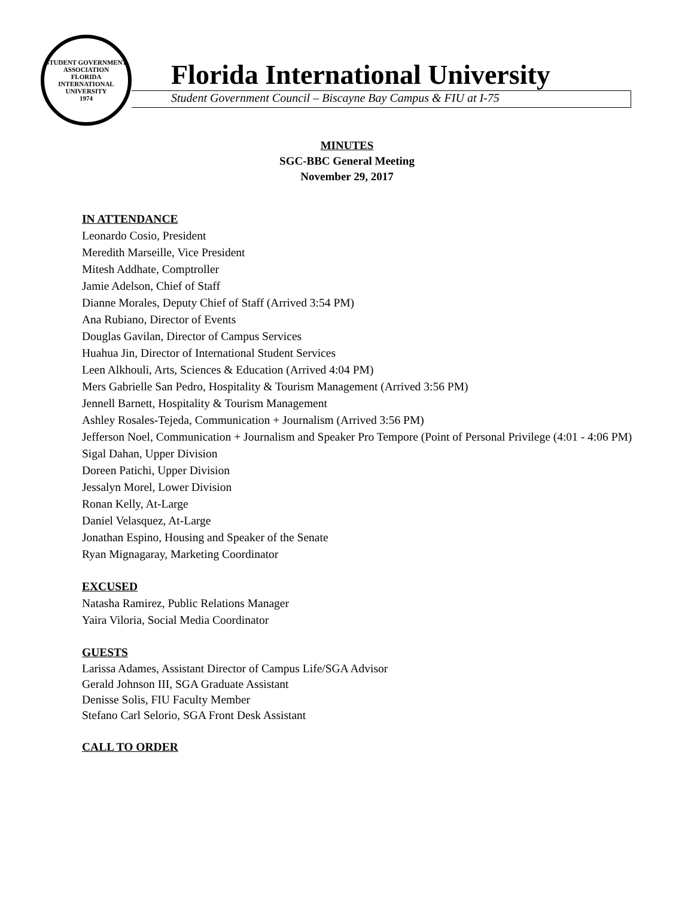STUDENT GOVERNMENT ASSOCIATION
FLORIDA INTERNATIONAL UNIVERSITY
1974
Florida International University
Student Government Council – Biscayne Bay Campus & FIU at I-75
MINUTES
SGC-BBC General Meeting
November 29, 2017
IN ATTENDANCE
Leonardo Cosio, President
Meredith Marseille, Vice President
Mitesh Addhate, Comptroller
Jamie Adelson, Chief of Staff
Dianne Morales, Deputy Chief of Staff (Arrived 3:54 PM)
Ana Rubiano, Director of Events
Douglas Gavilan, Director of Campus Services
Huahua Jin, Director of International Student Services
Leen Alkhouli, Arts, Sciences & Education (Arrived 4:04 PM)
Mers Gabrielle San Pedro, Hospitality & Tourism Management (Arrived 3:56 PM)
Jennell Barnett, Hospitality & Tourism Management
Ashley Rosales-Tejeda, Communication + Journalism (Arrived 3:56 PM)
Jefferson Noel, Communication + Journalism and Speaker Pro Tempore (Point of Personal Privilege (4:01 - 4:06 PM)
Sigal Dahan, Upper Division
Doreen Patichi, Upper Division
Jessalyn Morel, Lower Division
Ronan Kelly, At-Large
Daniel Velasquez, At-Large
Jonathan Espino, Housing and Speaker of the Senate
Ryan Mignagaray, Marketing Coordinator
EXCUSED
Natasha Ramirez, Public Relations Manager
Yaira Viloria, Social Media Coordinator
GUESTS
Larissa Adames, Assistant Director of Campus Life/SGA Advisor
Gerald Johnson III, SGA Graduate Assistant
Denisse Solis, FIU Faculty Member
Stefano Carl Selorio, SGA Front Desk Assistant
CALL TO ORDER